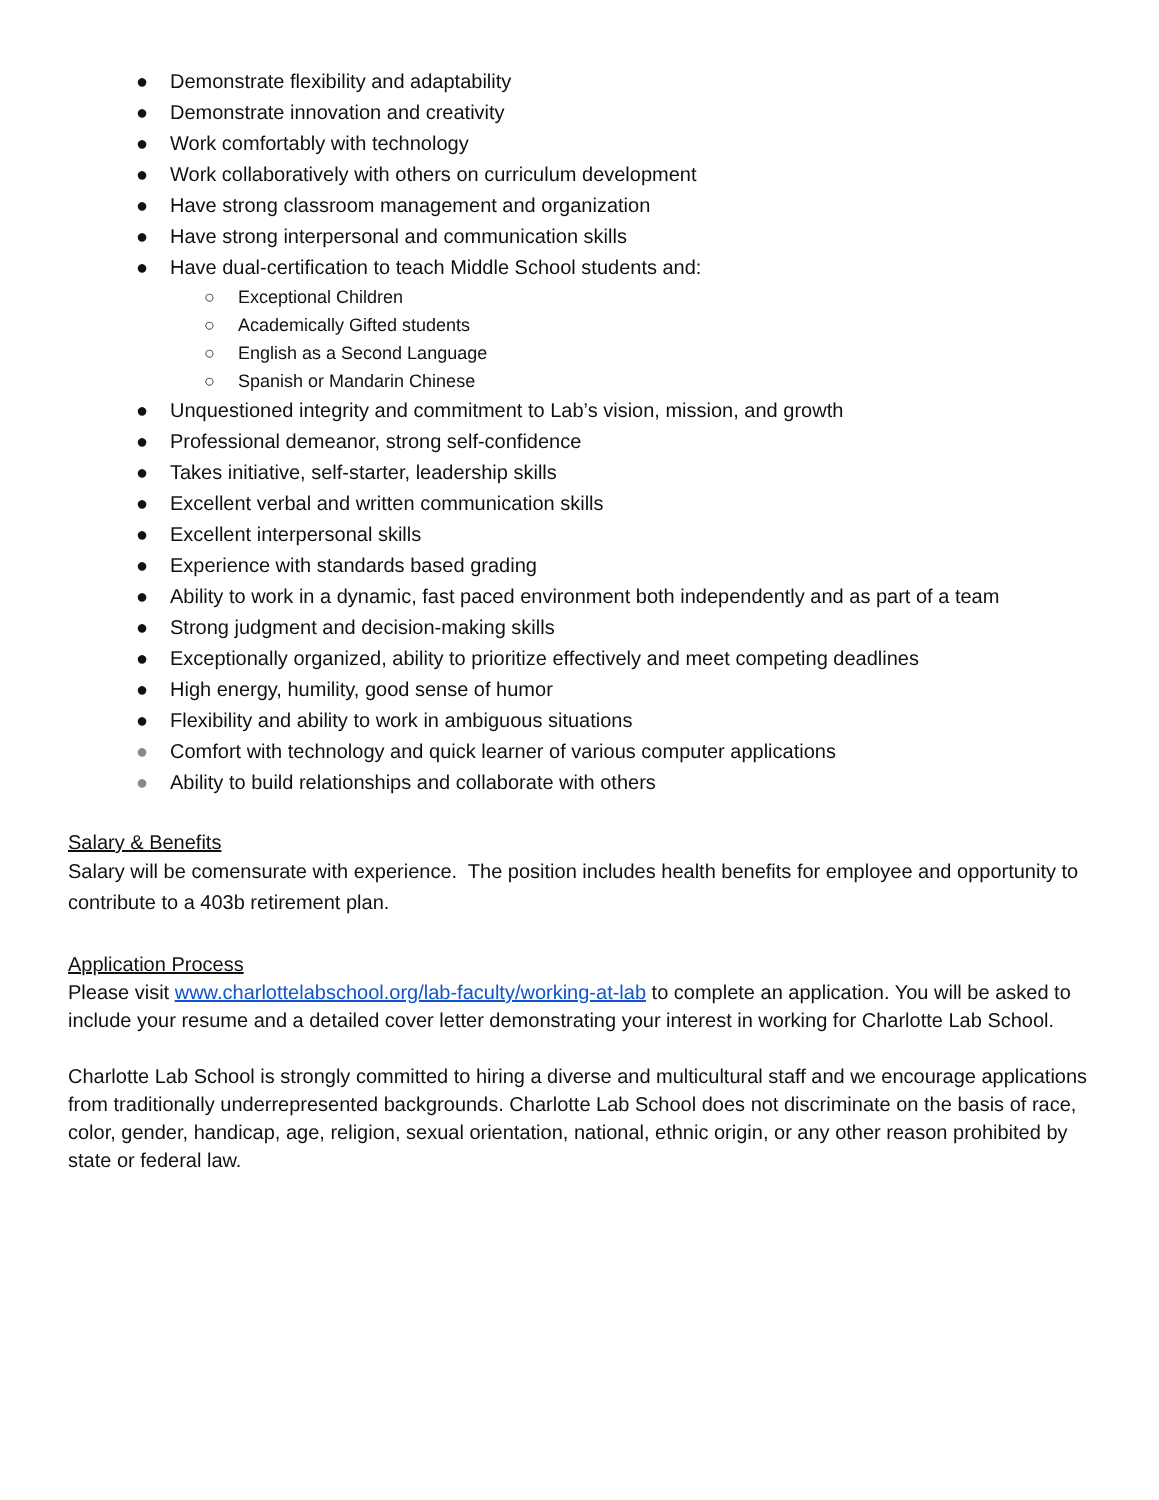● Demonstrate flexibility and adaptability
● Demonstrate innovation and creativity
● Work comfortably with technology
● Work collaboratively with others on curriculum development
● Have strong classroom management and organization
● Have strong interpersonal and communication skills
● Have dual-certification to teach Middle School students and:
○ Exceptional Children
○ Academically Gifted students
○ English as a Second Language
○ Spanish or Mandarin Chinese
● Unquestioned integrity and commitment to Lab’s vision, mission, and growth
● Professional demeanor, strong self-confidence
● Takes initiative, self-starter, leadership skills
● Excellent verbal and written communication skills
● Excellent interpersonal skills
● Experience with standards based grading
● Ability to work in a dynamic, fast paced environment both independently and as part of a team
● Strong judgment and decision-making skills
● Exceptionally organized, ability to prioritize effectively and meet competing deadlines
● High energy, humility, good sense of humor
● Flexibility and ability to work in ambiguous situations
● Comfort with technology and quick learner of various computer applications
● Ability to build relationships and collaborate with others
Salary & Benefits
Salary will be comensurate with experience. The position includes health benefits for employee and opportunity to contribute to a 403b retirement plan.
Application Process
Please visit www.charlottelabschool.org/lab-faculty/working-at-lab to complete an application. You will be asked to include your resume and a detailed cover letter demonstrating your interest in working for Charlotte Lab School.
Charlotte Lab School is strongly committed to hiring a diverse and multicultural staff and we encourage applications from traditionally underrepresented backgrounds. Charlotte Lab School does not discriminate on the basis of race, color, gender, handicap, age, religion, sexual orientation, national, ethnic origin, or any other reason prohibited by state or federal law.